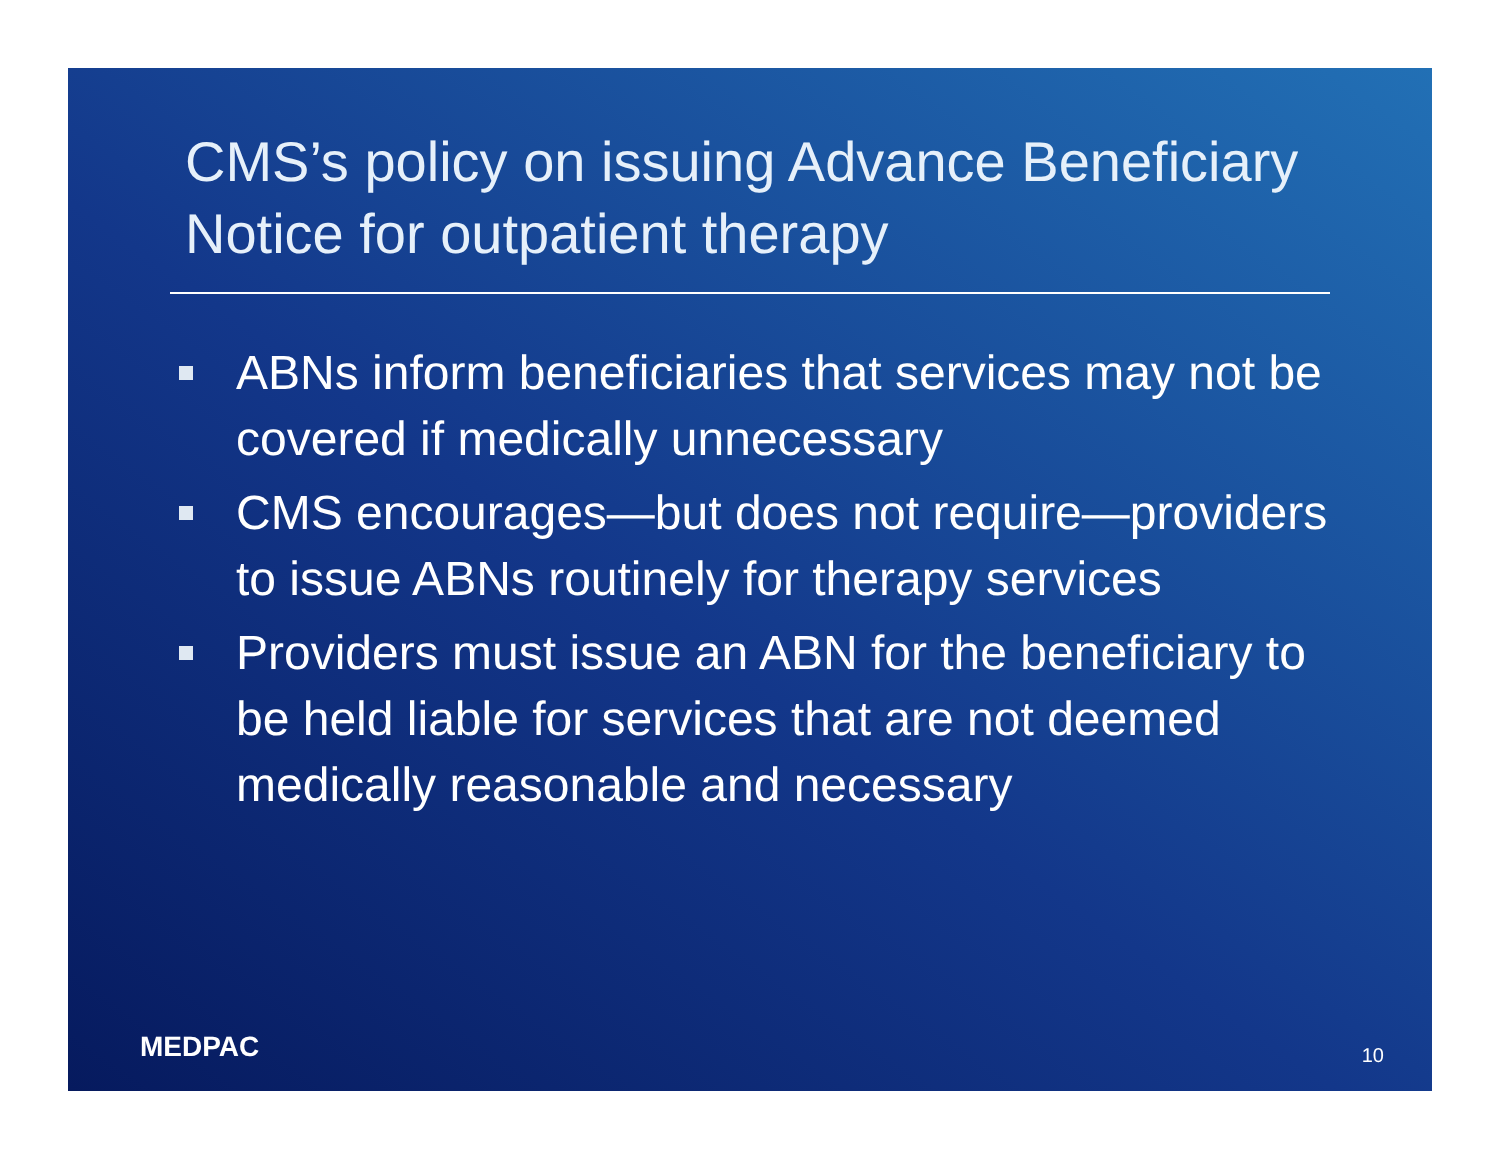CMS’s policy on issuing Advance Beneficiary Notice for outpatient therapy
ABNs inform beneficiaries that services may not be covered if medically unnecessary
CMS encourages—but does not require—providers to issue ABNs routinely for therapy services
Providers must issue an ABN for the beneficiary to be held liable for services that are not deemed medically reasonable and necessary
MEDPAC 10